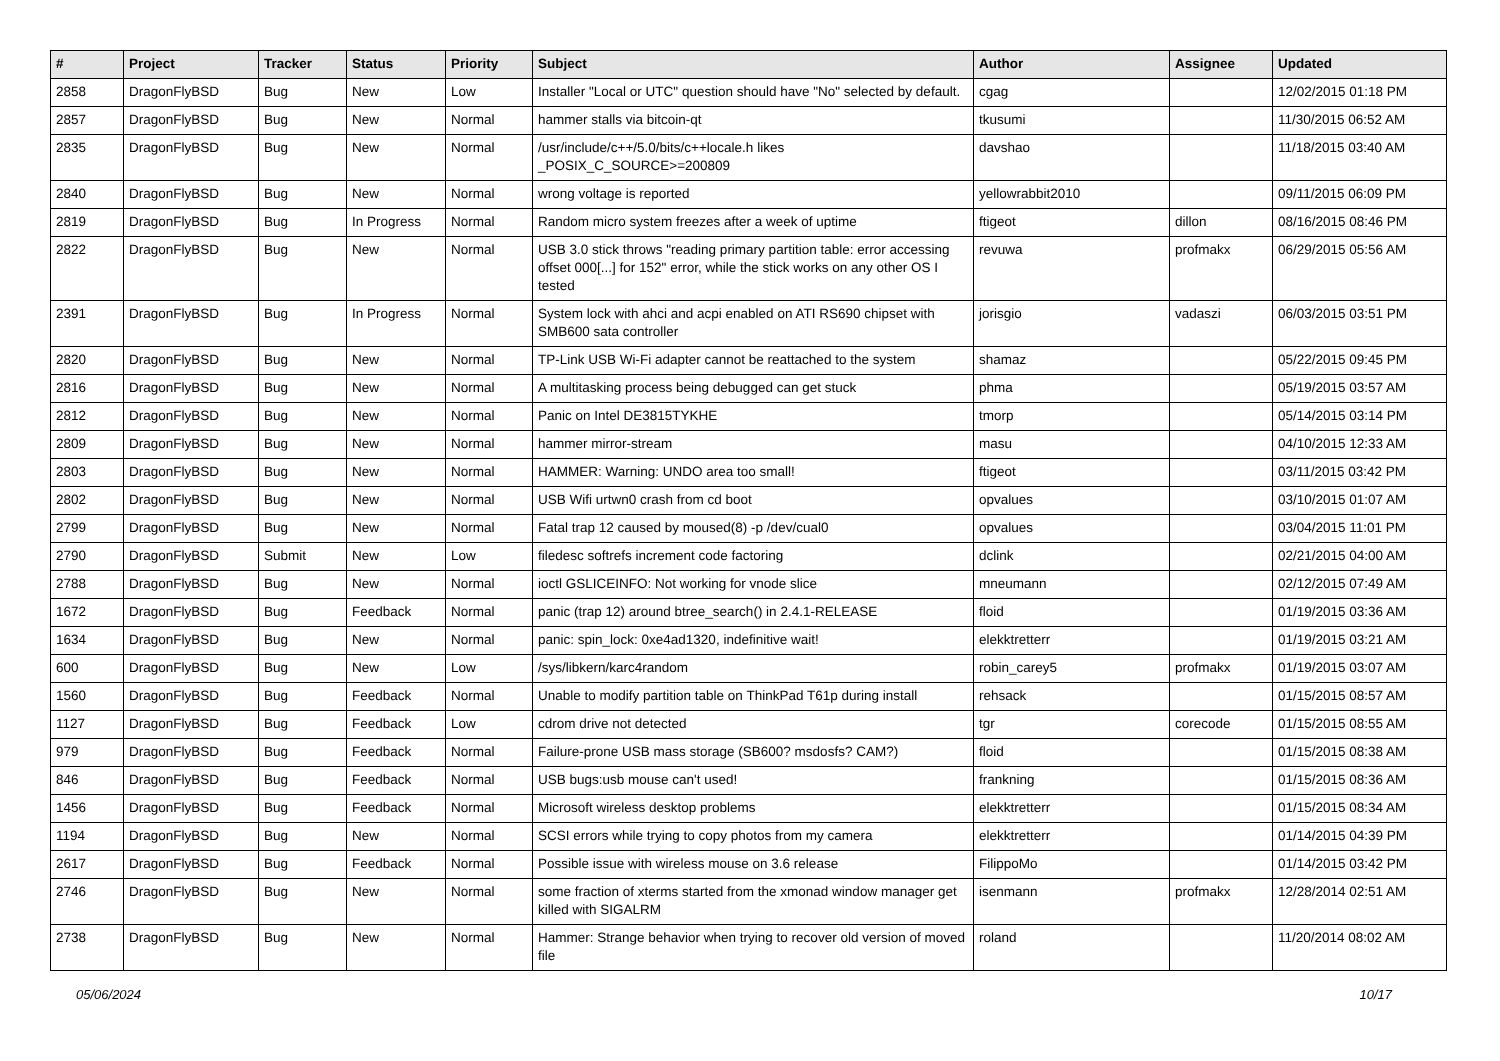| # | Project | Tracker | Status | Priority | Subject | Author | Assignee | Updated |
| --- | --- | --- | --- | --- | --- | --- | --- | --- |
| 2858 | DragonFlyBSD | Bug | New | Low | Installer "Local or UTC" question should have "No" selected by default. | cgag | | 12/02/2015 01:18 PM |
| 2857 | DragonFlyBSD | Bug | New | Normal | hammer stalls via bitcoin-qt | tkusumi | | 11/30/2015 06:52 AM |
| 2835 | DragonFlyBSD | Bug | New | Normal | /usr/include/c++/5.0/bits/c++locale.h likes _POSIX_C_SOURCE>=200809 | davshao | | 11/18/2015 03:40 AM |
| 2840 | DragonFlyBSD | Bug | New | Normal | wrong voltage is reported | yellowrabbit2010 | | 09/11/2015 06:09 PM |
| 2819 | DragonFlyBSD | Bug | In Progress | Normal | Random micro system freezes after a week of uptime | ftigeot | dillon | 08/16/2015 08:46 PM |
| 2822 | DragonFlyBSD | Bug | New | Normal | USB 3.0 stick throws "reading primary partition table: error accessing offset 000[...] for 152" error, while the stick works on any other OS I tested | revuwa | profmakx | 06/29/2015 05:56 AM |
| 2391 | DragonFlyBSD | Bug | In Progress | Normal | System lock with ahci and acpi enabled on ATI RS690 chipset with SMB600 sata controller | jorisgio | vadaszi | 06/03/2015 03:51 PM |
| 2820 | DragonFlyBSD | Bug | New | Normal | TP-Link USB Wi-Fi adapter cannot be reattached to the system | shamaz | | 05/22/2015 09:45 PM |
| 2816 | DragonFlyBSD | Bug | New | Normal | A multitasking process being debugged can get stuck | phma | | 05/19/2015 03:57 AM |
| 2812 | DragonFlyBSD | Bug | New | Normal | Panic on Intel DE3815TYKHE | tmorp | | 05/14/2015 03:14 PM |
| 2809 | DragonFlyBSD | Bug | New | Normal | hammer mirror-stream | masu | | 04/10/2015 12:33 AM |
| 2803 | DragonFlyBSD | Bug | New | Normal | HAMMER: Warning: UNDO area too small! | ftigeot | | 03/11/2015 03:42 PM |
| 2802 | DragonFlyBSD | Bug | New | Normal | USB Wifi urtwn0 crash from cd boot | opvalues | | 03/10/2015 01:07 AM |
| 2799 | DragonFlyBSD | Bug | New | Normal | Fatal trap 12 caused by moused(8) -p /dev/cual0 | opvalues | | 03/04/2015 11:01 PM |
| 2790 | DragonFlyBSD | Submit | New | Low | filedesc softrefs increment code factoring | dclink | | 02/21/2015 04:00 AM |
| 2788 | DragonFlyBSD | Bug | New | Normal | ioctl GSLICEINFO: Not working for vnode slice | mneumann | | 02/12/2015 07:49 AM |
| 1672 | DragonFlyBSD | Bug | Feedback | Normal | panic (trap 12) around btree_search() in 2.4.1-RELEASE | floid | | 01/19/2015 03:36 AM |
| 1634 | DragonFlyBSD | Bug | New | Normal | panic: spin_lock: 0xe4ad1320, indefinitive wait! | elekktretterr | | 01/19/2015 03:21 AM |
| 600 | DragonFlyBSD | Bug | New | Low | /sys/libkern/karc4random | robin_carey5 | profmakx | 01/19/2015 03:07 AM |
| 1560 | DragonFlyBSD | Bug | Feedback | Normal | Unable to modify partition table on ThinkPad T61p during install | rehsack | | 01/15/2015 08:57 AM |
| 1127 | DragonFlyBSD | Bug | Feedback | Low | cdrom drive not detected | tgr | corecode | 01/15/2015 08:55 AM |
| 979 | DragonFlyBSD | Bug | Feedback | Normal | Failure-prone USB mass storage (SB600? msdosfs? CAM?) | floid | | 01/15/2015 08:38 AM |
| 846 | DragonFlyBSD | Bug | Feedback | Normal | USB bugs:usb mouse can't used! | frankning | | 01/15/2015 08:36 AM |
| 1456 | DragonFlyBSD | Bug | Feedback | Normal | Microsoft wireless desktop problems | elekktretterr | | 01/15/2015 08:34 AM |
| 1194 | DragonFlyBSD | Bug | New | Normal | SCSI errors while trying to copy photos from my camera | elekktretterr | | 01/14/2015 04:39 PM |
| 2617 | DragonFlyBSD | Bug | Feedback | Normal | Possible issue with wireless mouse on 3.6 release | FilippoMo | | 01/14/2015 03:42 PM |
| 2746 | DragonFlyBSD | Bug | New | Normal | some fraction of xterms started from the xmonad window manager get killed with SIGALRM | isenmann | profmakx | 12/28/2014 02:51 AM |
| 2738 | DragonFlyBSD | Bug | New | Normal | Hammer: Strange behavior when trying to recover old version of moved file | roland | | 11/20/2014 08:02 AM |
05/06/2024 10/17